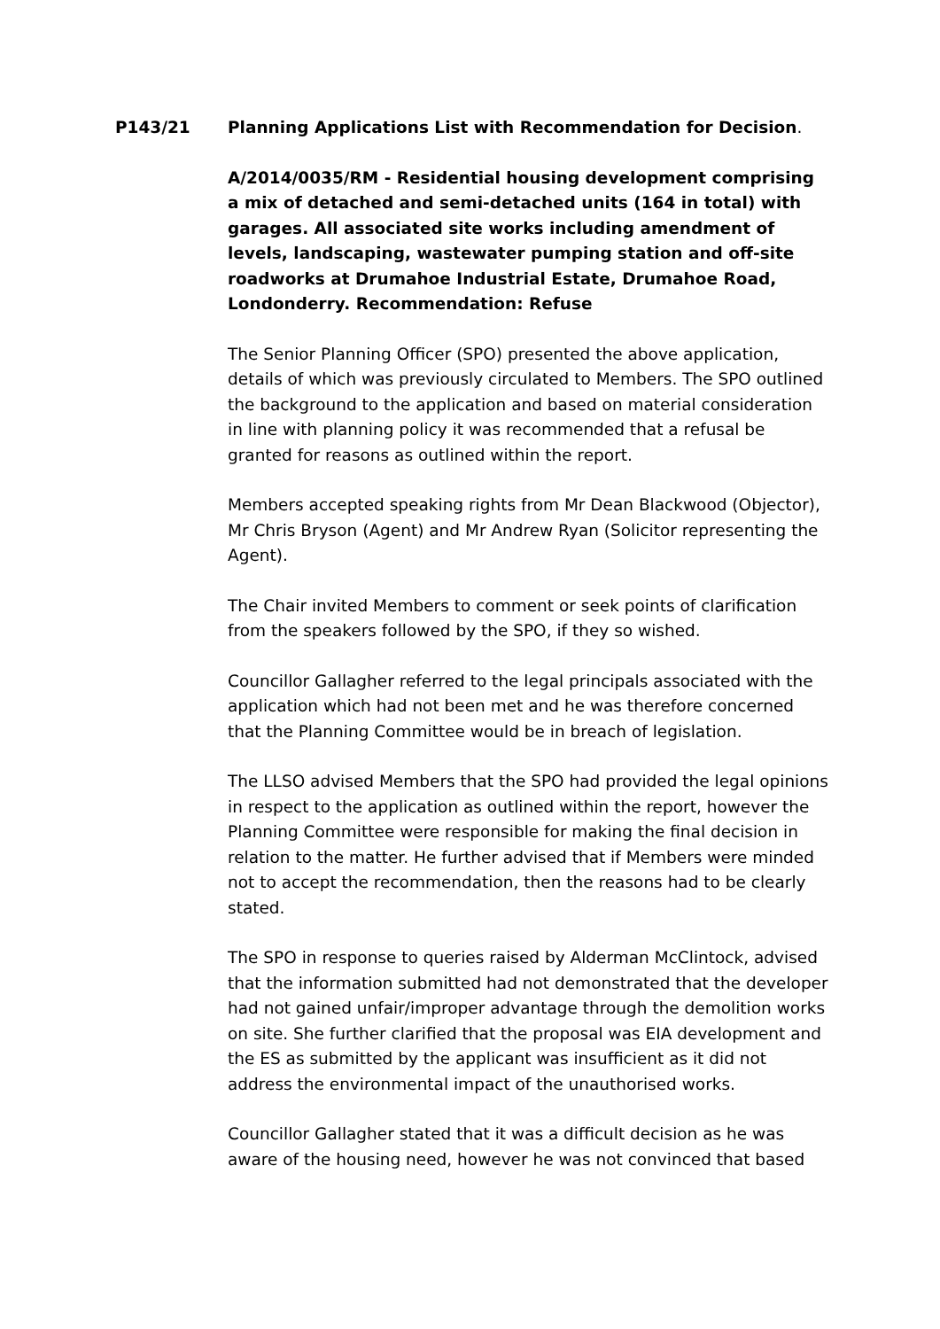P143/21 Planning Applications List with Recommendation for Decision.
A/2014/0035/RM - Residential housing development comprising a mix of detached and semi-detached units (164 in total) with garages. All associated site works including amendment of levels, landscaping, wastewater pumping station and off-site roadworks at Drumahoe Industrial Estate, Drumahoe Road, Londonderry. Recommendation: Refuse
The Senior Planning Officer (SPO) presented the above application, details of which was previously circulated to Members. The SPO outlined the background to the application and based on material consideration in line with planning policy it was recommended that a refusal be granted for reasons as outlined within the report.
Members accepted speaking rights from Mr Dean Blackwood (Objector), Mr Chris Bryson (Agent) and Mr Andrew Ryan (Solicitor representing the Agent).
The Chair invited Members to comment or seek points of clarification from the speakers followed by the SPO, if they so wished.
Councillor Gallagher referred to the legal principals associated with the application which had not been met and he was therefore concerned that the Planning Committee would be in breach of legislation.
The LLSO advised Members that the SPO had provided the legal opinions in respect to the application as outlined within the report, however the Planning Committee were responsible for making the final decision in relation to the matter. He further advised that if Members were minded not to accept the recommendation, then the reasons had to be clearly stated.
The SPO in response to queries raised by Alderman McClintock, advised that the information submitted had not demonstrated that the developer had not gained unfair/improper advantage through the demolition works on site. She further clarified that the proposal was EIA development and the ES as submitted by the applicant was insufficient as it did not address the environmental impact of the unauthorised works.
Councillor Gallagher stated that it was a difficult decision as he was aware of the housing need, however he was not convinced that based